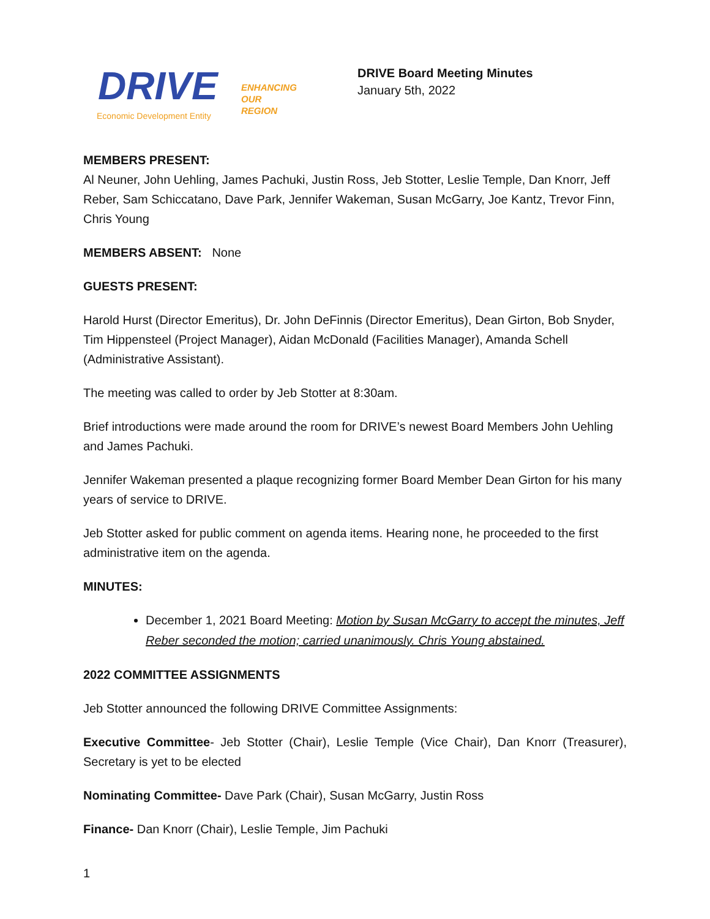DRIVE
ENHANCING
OUR
REGION
Economic Development Entity
DRIVE Board Meeting Minutes
January 5th, 2022
MEMBERS PRESENT:
Al Neuner, John Uehling, James Pachuki, Justin Ross, Jeb Stotter, Leslie Temple, Dan Knorr, Jeff Reber, Sam Schiccatano, Dave Park, Jennifer Wakeman, Susan McGarry, Joe Kantz, Trevor Finn, Chris Young
MEMBERS ABSENT: None
GUESTS PRESENT:
Harold Hurst (Director Emeritus), Dr. John DeFinnis (Director Emeritus), Dean Girton, Bob Snyder, Tim Hippensteel (Project Manager), Aidan McDonald (Facilities Manager), Amanda Schell (Administrative Assistant).
The meeting was called to order by Jeb Stotter at 8:30am.
Brief introductions were made around the room for DRIVE’s newest Board Members John Uehling and James Pachuki.
Jennifer Wakeman presented a plaque recognizing former Board Member Dean Girton for his many years of service to DRIVE.
Jeb Stotter asked for public comment on agenda items. Hearing none, he proceeded to the first administrative item on the agenda.
MINUTES:
December 1, 2021 Board Meeting: Motion by Susan McGarry to accept the minutes, Jeff Reber seconded the motion; carried unanimously. Chris Young abstained.
2022 COMMITTEE ASSIGNMENTS
Jeb Stotter announced the following DRIVE Committee Assignments:
Executive Committee- Jeb Stotter (Chair), Leslie Temple (Vice Chair), Dan Knorr (Treasurer), Secretary is yet to be elected
Nominating Committee- Dave Park (Chair), Susan McGarry, Justin Ross
Finance- Dan Knorr (Chair), Leslie Temple, Jim Pachuki
1